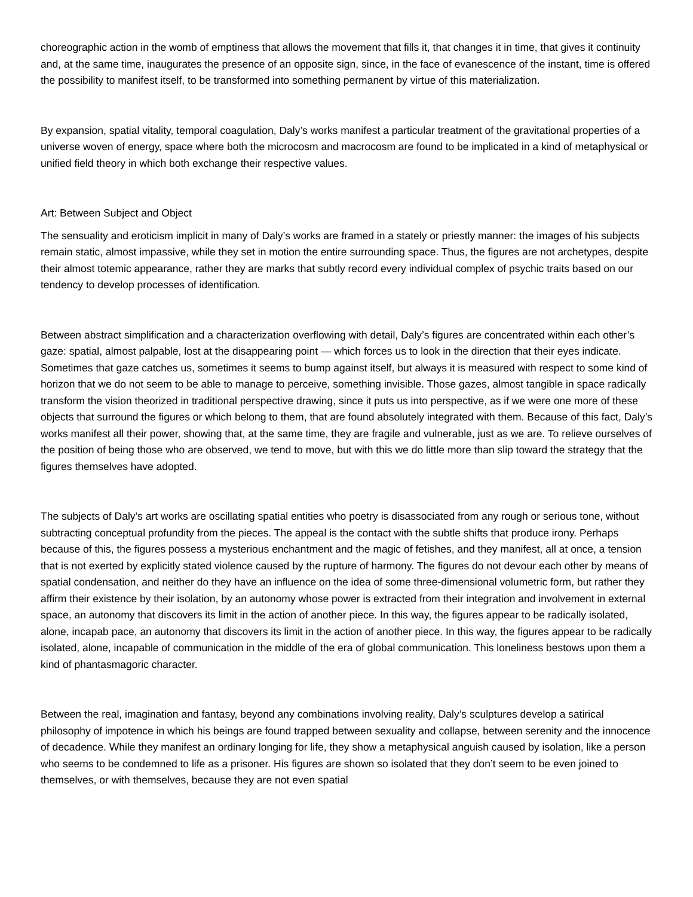choreographic action in the womb of emptiness that allows the movement that fills it, that changes it in time, that gives it continuity and, at the same time, inaugurates the presence of an opposite sign, since, in the face of evanescence of the instant, time is offered the possibility to manifest itself, to be transformed into something permanent by virtue of this materialization.
By expansion, spatial vitality, temporal coagulation, Daly’s works manifest a particular treatment of the gravitational properties of a universe woven of energy, space where both the microcosm and macrocosm are found to be implicated in a kind of metaphysical or unified field theory in which both exchange their respective values.
Art: Between Subject and Object
The sensuality and eroticism implicit in many of Daly’s works are framed in a stately or priestly manner: the images of his subjects remain static, almost impassive, while they set in motion the entire surrounding space. Thus, the figures are not archetypes, despite their almost totemic appearance, rather they are marks that subtly record every individual complex of psychic traits based on our tendency to develop processes of identification.
Between abstract simplification and a characterization overflowing with detail, Daly’s figures are concentrated within each other’s gaze: spatial, almost palpable, lost at the disappearing point — which forces us to look in the direction that their eyes indicate. Sometimes that gaze catches us, sometimes it seems to bump against itself, but always it is measured with respect to some kind of horizon that we do not seem to be able to manage to perceive, something invisible. Those gazes, almost tangible in space radically transform the vision theorized in traditional perspective drawing, since it puts us into perspective, as if we were one more of these objects that surround the figures or which belong to them, that are found absolutely integrated with them. Because of this fact, Daly’s works manifest all their power, showing that, at the same time, they are fragile and vulnerable, just as we are. To relieve ourselves of the position of being those who are observed, we tend to move, but with this we do little more than slip toward the strategy that the figures themselves have adopted.
The subjects of Daly’s art works are oscillating spatial entities who poetry is disassociated from any rough or serious tone, without subtracting conceptual profundity from the pieces. The appeal is the contact with the subtle shifts that produce irony. Perhaps because of this, the figures possess a mysterious enchantment and the magic of fetishes, and they manifest, all at once, a tension that is not exerted by explicitly stated violence caused by the rupture of harmony. The figures do not devour each other by means of spatial condensation, and neither do they have an influence on the idea of some three-dimensional volumetric form, but rather they affirm their existence by their isolation, by an autonomy whose power is extracted from their integration and involvement in external space, an autonomy that discovers its limit in the action of another piece. In this way, the figures appear to be radically isolated, alone, incapab pace, an autonomy that discovers its limit in the action of another piece. In this way, the figures appear to be radically isolated, alone, incapable of communication in the middle of the era of global communication. This loneliness bestows upon them a kind of phantasmagoric character.
Between the real, imagination and fantasy, beyond any combinations involving reality, Daly’s sculptures develop a satirical philosophy of impotence in which his beings are found trapped between sexuality and collapse, between serenity and the innocence of decadence. While they manifest an ordinary longing for life, they show a metaphysical anguish caused by isolation, like a person who seems to be condemned to life as a prisoner. His figures are shown so isolated that they don’t seem to be even joined to themselves, or with themselves, because they are not even spatial